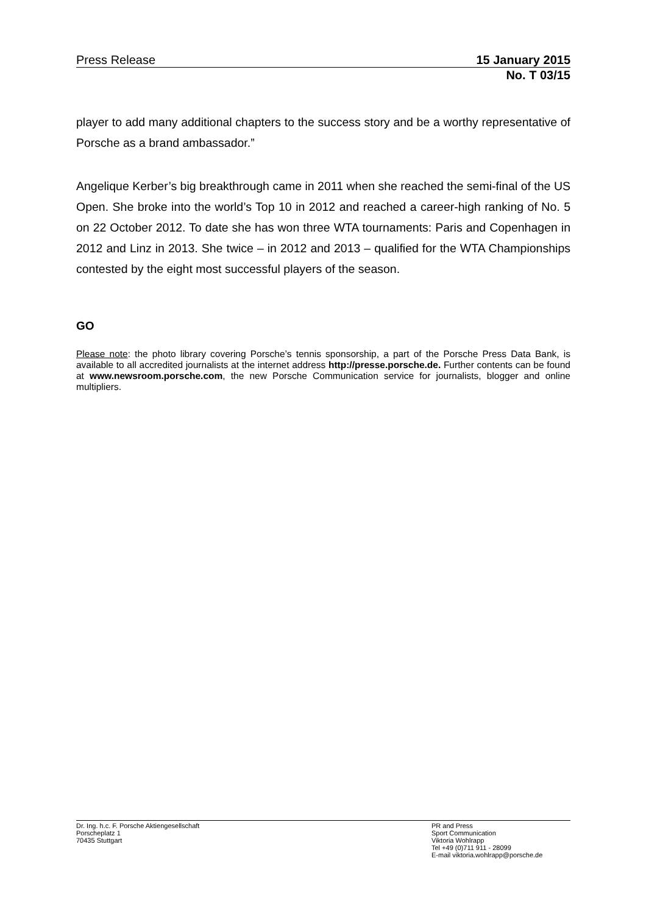Press Release 15 January 2015
No. T 03/15
player to add many additional chapters to the success story and be a worthy representative of Porsche as a brand ambassador.”
Angelique Kerber’s big breakthrough came in 2011 when she reached the semi-final of the US Open. She broke into the world’s Top 10 in 2012 and reached a career-high ranking of No. 5 on 22 October 2012. To date she has won three WTA tournaments: Paris and Copenhagen in 2012 and Linz in 2013. She twice – in 2012 and 2013 – qualified for the WTA Championships contested by the eight most successful players of the season.
GO
Please note: the photo library covering Porsche’s tennis sponsorship, a part of the Porsche Press Data Bank, is available to all accredited journalists at the internet address http://presse.porsche.de. Further contents can be found at www.newsroom.porsche.com, the new Porsche Communication service for journalists, blogger and online multipliers.
Dr. Ing. h.c. F. Porsche Aktiengesellschaft
Porscheplatz 1
70435 Stuttgart
PR and Press
Sport Communication
Viktoria Wohlrapp
Tel +49 (0)711 911 - 28099
E-mail viktoria.wohlrapp@porsche.de